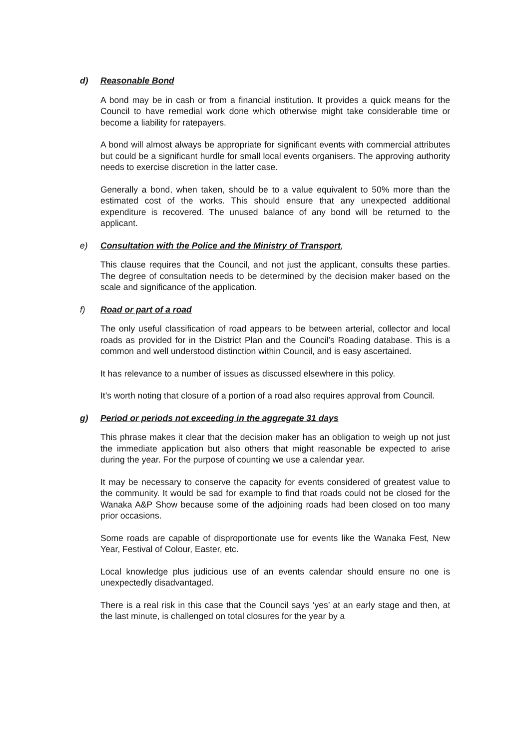d) Reasonable Bond
A bond may be in cash or from a financial institution. It provides a quick means for the Council to have remedial work done which otherwise might take considerable time or become a liability for ratepayers.
A bond will almost always be appropriate for significant events with commercial attributes but could be a significant hurdle for small local events organisers. The approving authority needs to exercise discretion in the latter case.
Generally a bond, when taken, should be to a value equivalent to 50% more than the estimated cost of the works. This should ensure that any unexpected additional expenditure is recovered. The unused balance of any bond will be returned to the applicant.
e) Consultation with the Police and the Ministry of Transport,
This clause requires that the Council, and not just the applicant, consults these parties. The degree of consultation needs to be determined by the decision maker based on the scale and significance of the application.
f) Road or part of a road
The only useful classification of road appears to be between arterial, collector and local roads as provided for in the District Plan and the Council’s Roading database. This is a common and well understood distinction within Council, and is easy ascertained.
It has relevance to a number of issues as discussed elsewhere in this policy.
It’s worth noting that closure of a portion of a road also requires approval from Council.
g) Period or periods not exceeding in the aggregate 31 days
This phrase makes it clear that the decision maker has an obligation to weigh up not just the immediate application but also others that might reasonable be expected to arise during the year. For the purpose of counting we use a calendar year.
It may be necessary to conserve the capacity for events considered of greatest value to the community. It would be sad for example to find that roads could not be closed for the Wanaka A&P Show because some of the adjoining roads had been closed on too many prior occasions.
Some roads are capable of disproportionate use for events like the Wanaka Fest, New Year, Festival of Colour, Easter, etc.
Local knowledge plus judicious use of an events calendar should ensure no one is unexpectedly disadvantaged.
There is a real risk in this case that the Council says ‘yes’ at an early stage and then, at the last minute, is challenged on total closures for the year by a